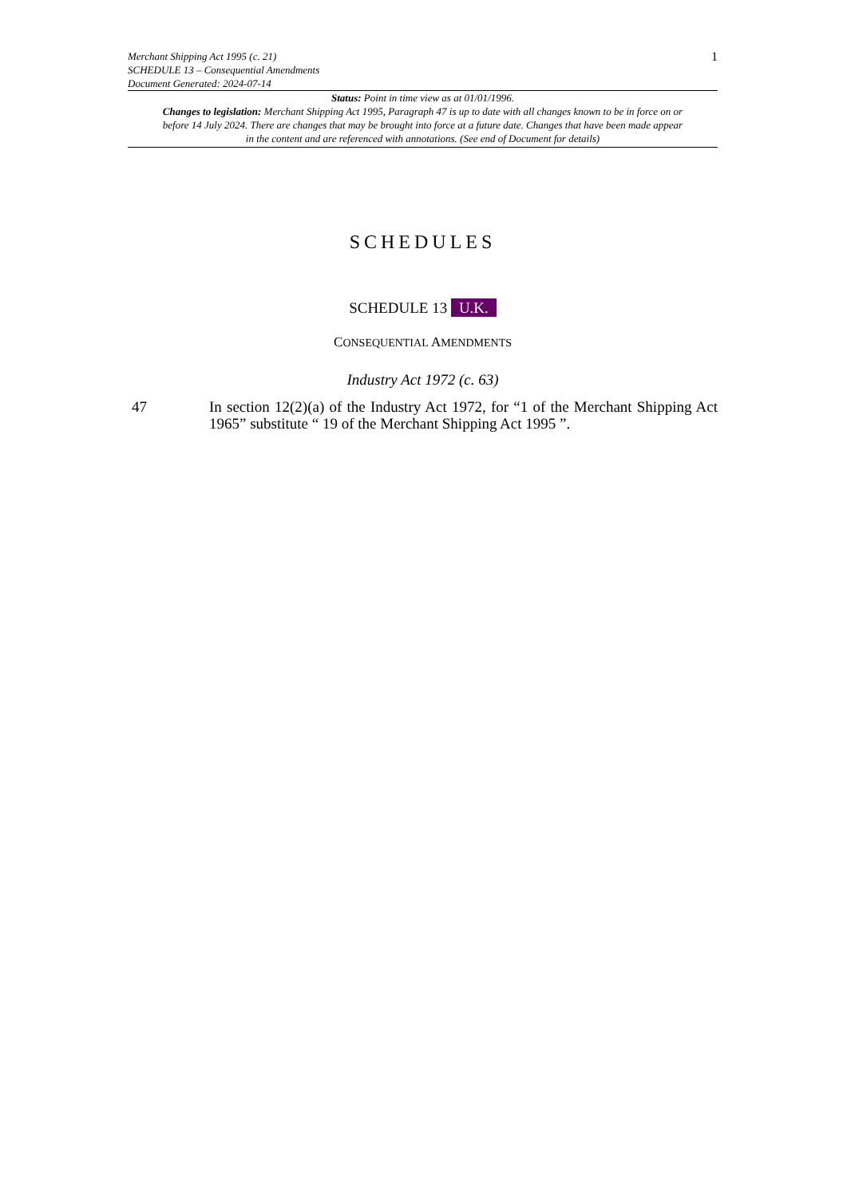Merchant Shipping Act 1995 (c. 21)
SCHEDULE 13 – Consequential Amendments
Document Generated: 2024-07-14
1
Status: Point in time view as at 01/01/1996.
Changes to legislation: Merchant Shipping Act 1995, Paragraph 47 is up to date with all changes known to be in force on or before 14 July 2024. There are changes that may be brought into force at a future date. Changes that have been made appear in the content and are referenced with annotations. (See end of Document for details)
SCHEDULES
SCHEDULE 13 U.K.
CONSEQUENTIAL AMENDMENTS
Industry Act 1972 (c. 63)
47 In section 12(2)(a) of the Industry Act 1972, for “1 of the Merchant Shipping Act 1965” substitute “ 19 of the Merchant Shipping Act 1995 ”.